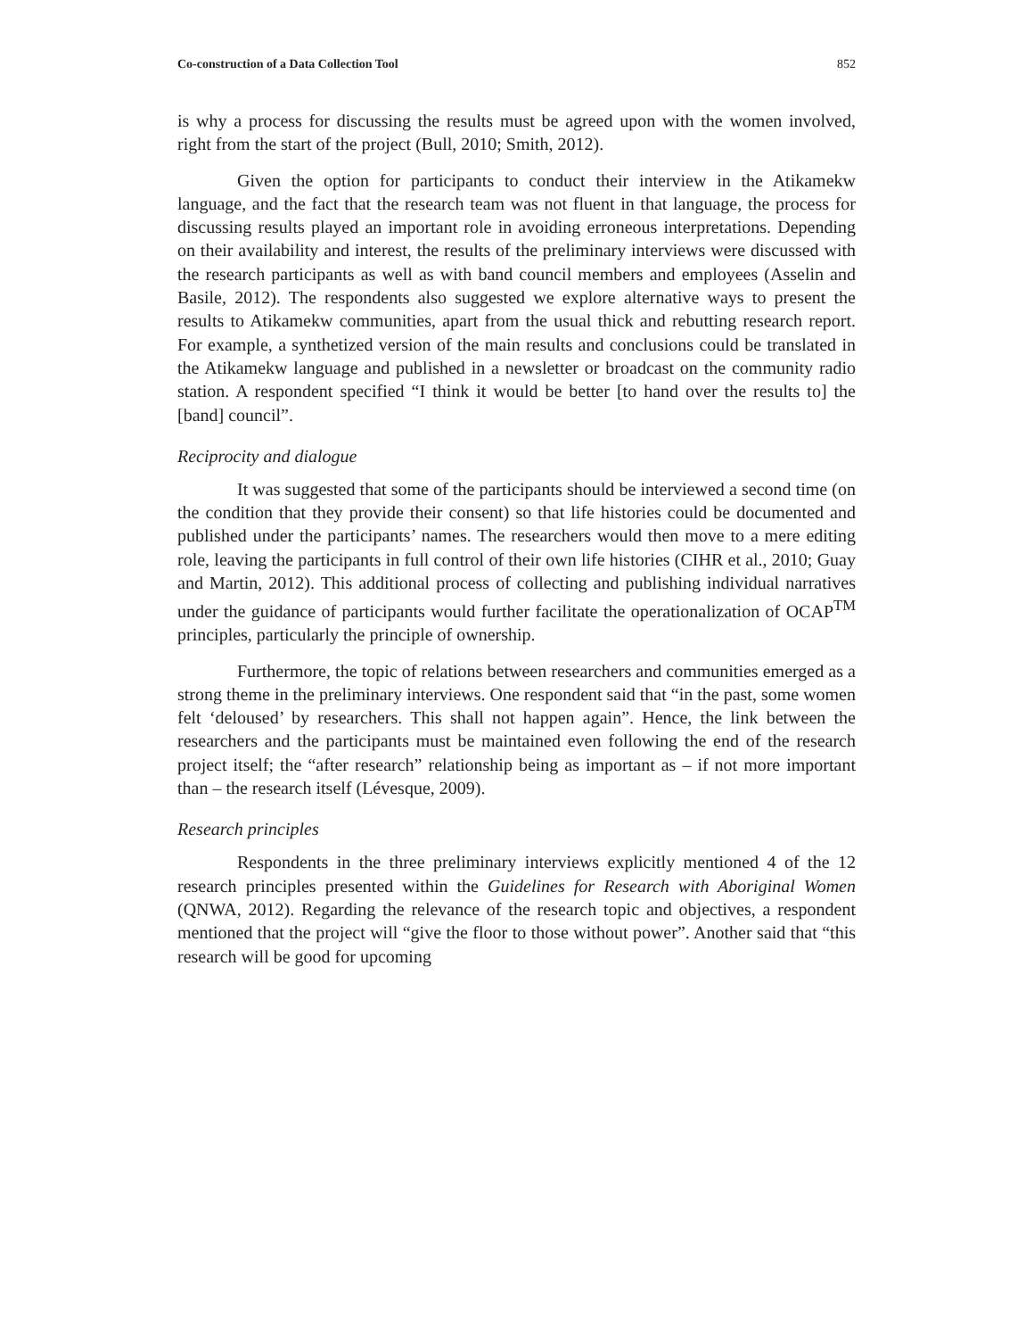Co-construction of a Data Collection Tool 852
is why a process for discussing the results must be agreed upon with the women involved, right from the start of the project (Bull, 2010; Smith, 2012).
Given the option for participants to conduct their interview in the Atikamekw language, and the fact that the research team was not fluent in that language, the process for discussing results played an important role in avoiding erroneous interpretations. Depending on their availability and interest, the results of the preliminary interviews were discussed with the research participants as well as with band council members and employees (Asselin and Basile, 2012). The respondents also suggested we explore alternative ways to present the results to Atikamekw communities, apart from the usual thick and rebutting research report. For example, a synthetized version of the main results and conclusions could be translated in the Atikamekw language and published in a newsletter or broadcast on the community radio station. A respondent specified “I think it would be better [to hand over the results to] the [band] council”.
Reciprocity and dialogue
It was suggested that some of the participants should be interviewed a second time (on the condition that they provide their consent) so that life histories could be documented and published under the participants’ names. The researchers would then move to a mere editing role, leaving the participants in full control of their own life histories (CIHR et al., 2010; Guay and Martin, 2012). This additional process of collecting and publishing individual narratives under the guidance of participants would further facilitate the operationalization of OCAP<sup>TM</sup> principles, particularly the principle of ownership.
Furthermore, the topic of relations between researchers and communities emerged as a strong theme in the preliminary interviews. One respondent said that “in the past, some women felt ‘deloused’ by researchers. This shall not happen again”. Hence, the link between the researchers and the participants must be maintained even following the end of the research project itself; the “after research” relationship being as important as – if not more important than – the research itself (Lévesque, 2009).
Research principles
Respondents in the three preliminary interviews explicitly mentioned 4 of the 12 research principles presented within the Guidelines for Research with Aboriginal Women (QNWA, 2012). Regarding the relevance of the research topic and objectives, a respondent mentioned that the project will “give the floor to those without power”. Another said that “this research will be good for upcoming